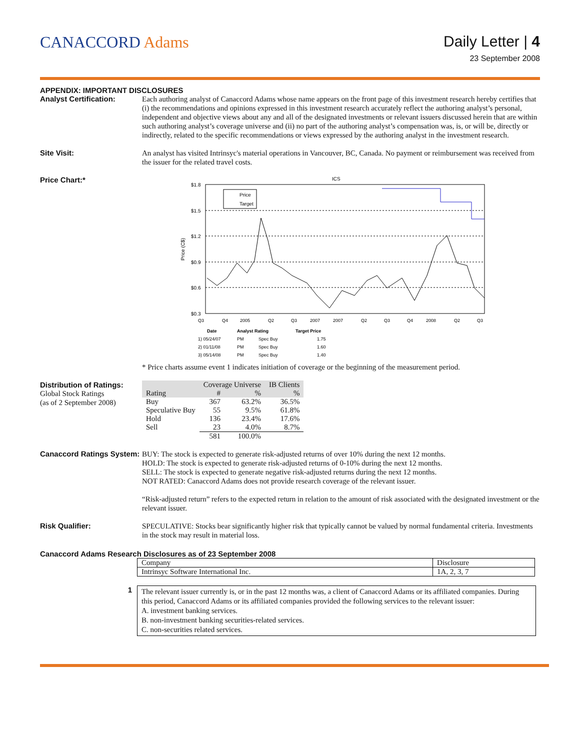CANACCORD Adams Daily Letter | 4
23 September 2008
APPENDIX: IMPORTANT DISCLOSURES
Analyst Certification:
Each authoring analyst of Canaccord Adams whose name appears on the front page of this investment research hereby certifies that (i) the recommendations and opinions expressed in this investment research accurately reflect the authoring analyst’s personal, independent and objective views about any and all of the designated investments or relevant issuers discussed herein that are within such authoring analyst’s coverage universe and (ii) no part of the authoring analyst’s compensation was, is, or will be, directly or indirectly, related to the specific recommendations or views expressed by the authoring analyst in the investment research.
Site Visit:
An analyst has visited Intrinsyc's material operations in Vancouver, BC, Canada. No payment or reimbursement was received from the issuer for the related travel costs.
Price Chart:*
ICS
$1.8
$1.5
$1.2
$0.9
$0.6
$0.3
Price (C$)
Price
Target
Q3
Q4
2005
Q2
Q3
2007
2007
Q2
Q3
Q4
2008
Q2
Q3
Date
Analyst Rating
Target Price
1) 05/24/07
PM
Spec Buy
1.75
2) 01/11/08
PM
Spec Buy
1.60
3) 05/14/08
PM
Spec Buy
1.40
* Price charts assume event 1 indicates initiation of coverage or the beginning of the measurement period.
Distribution of Ratings:
Global Stock Ratings
(as of 2 September 2008)
| | Coverage Universe | | IB Clients |
| --- | --- | --- | --- |
| Rating | # | % | % |
| Buy | 367 | 63.2% | 36.5% |
| Speculative Buy | 55 | 9.5% | 61.8% |
| Hold | 136 | 23.4% | 17.6% |
| Sell | 23 | 4.0% | 8.7% |
| | 581 | 100.0% | |
Canaccord Ratings System:
BUY: The stock is expected to generate risk-adjusted returns of over 10% during the next 12 months.
HOLD: The stock is expected to generate risk-adjusted returns of 0-10% during the next 12 months.
SELL: The stock is expected to generate negative risk-adjusted returns during the next 12 months.
NOT RATED: Canaccord Adams does not provide research coverage of the relevant issuer.
“Risk-adjusted return” refers to the expected return in relation to the amount of risk associated with the designated investment or the relevant issuer.
Risk Qualifier:
SPECULATIVE: Stocks bear significantly higher risk that typically cannot be valued by normal fundamental criteria. Investments in the stock may result in material loss.
Canaccord Adams Research Disclosures as of 23 September 2008
| Company | Disclosure |
| Intrinsyc Software International Inc. | 1A, 2, 3, 7 |
1
The relevant issuer currently is, or in the past 12 months was, a client of Canaccord Adams or its affiliated companies. During this period, Canaccord Adams or its affiliated companies provided the following services to the relevant issuer:
A. investment banking services.
B. non-investment banking securities-related services.
C. non-securities related services.